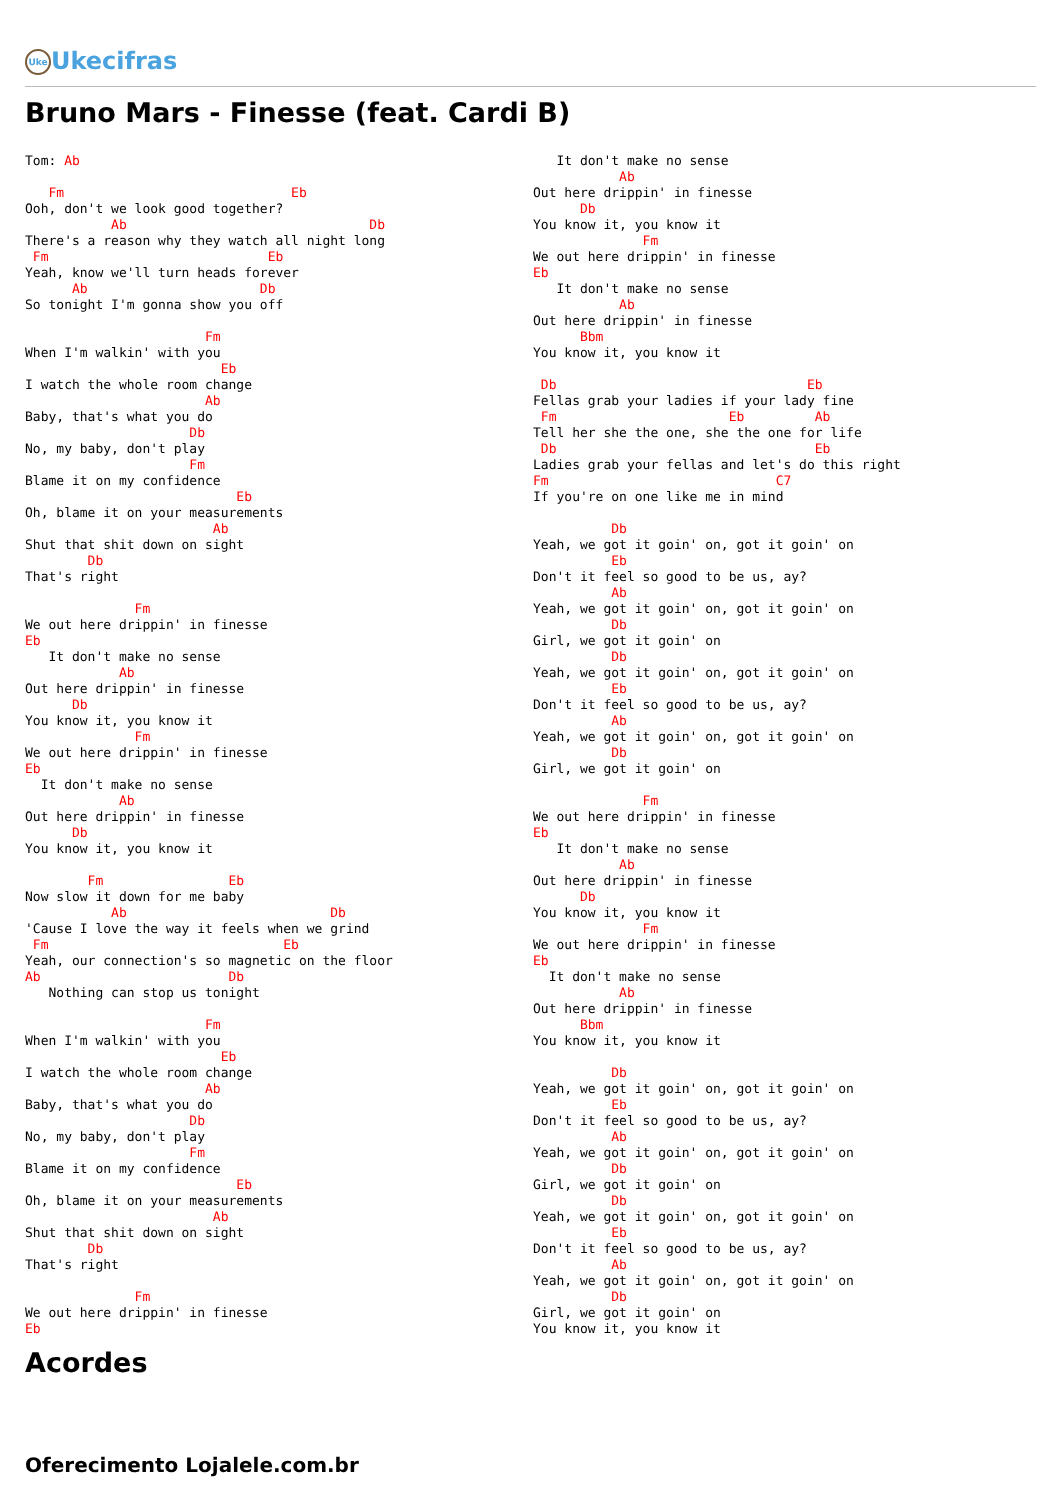Uke Ukecifras
Bruno Mars - Finesse (feat. Cardi B)
Tom: Ab

   Fm                             Eb
Ooh, don't we look good together?
           Ab                               Db
There's a reason why they watch all night long
 Fm                            Eb
Yeah, know we'll turn heads forever
      Ab                      Db
So tonight I'm gonna show you off

                       Fm
When I'm walkin' with you
                         Eb
I watch the whole room change
                       Ab
Baby, that's what you do
                     Db
No, my baby, don't play
                     Fm
Blame it on my confidence
                           Eb
Oh, blame it on your measurements
                        Ab
Shut that shit down on sight
        Db
That's right

              Fm
We out here drippin' in finesse
Eb
   It don't make no sense
            Ab
Out here drippin' in finesse
      Db
You know it, you know it
              Fm
We out here drippin' in finesse
Eb
  It don't make no sense
            Ab
Out here drippin' in finesse
      Db
You know it, you know it

        Fm                Eb
Now slow it down for me baby
           Ab                          Db
'Cause I love the way it feels when we grind
 Fm                              Eb
Yeah, our connection's so magnetic on the floor
Ab                        Db
   Nothing can stop us tonight

                       Fm
When I'm walkin' with you
                         Eb
I watch the whole room change
                       Ab
Baby, that's what you do
                     Db
No, my baby, don't play
                     Fm
Blame it on my confidence
                           Eb
Oh, blame it on your measurements
                        Ab
Shut that shit down on sight
        Db
That's right

              Fm
We out here drippin' in finesse
Eb
   It don't make no sense
           Ab
Out here drippin' in finesse
      Db
You know it, you know it
              Fm
We out here drippin' in finesse
Eb
   It don't make no sense
           Ab
Out here drippin' in finesse
      Bbm
You know it, you know it

 Db                                Eb
Fellas grab your ladies if your lady fine
 Fm                      Eb         Ab
Tell her she the one, she the one for life
 Db                                 Eb
Ladies grab your fellas and let's do this right
Fm                             C7
If you're on one like me in mind

          Db
Yeah, we got it goin' on, got it goin' on
          Eb
Don't it feel so good to be us, ay?
          Ab
Yeah, we got it goin' on, got it goin' on
          Db
Girl, we got it goin' on
          Db
Yeah, we got it goin' on, got it goin' on
          Eb
Don't it feel so good to be us, ay?
          Ab
Yeah, we got it goin' on, got it goin' on
          Db
Girl, we got it goin' on

              Fm
We out here drippin' in finesse
Eb
   It don't make no sense
           Ab
Out here drippin' in finesse
      Db
You know it, you know it
              Fm
We out here drippin' in finesse
Eb
  It don't make no sense
           Ab
Out here drippin' in finesse
      Bbm
You know it, you know it

          Db
Yeah, we got it goin' on, got it goin' on
          Eb
Don't it feel so good to be us, ay?
          Ab
Yeah, we got it goin' on, got it goin' on
          Db
Girl, we got it goin' on
          Db
Yeah, we got it goin' on, got it goin' on
          Eb
Don't it feel so good to be us, ay?
          Ab
Yeah, we got it goin' on, got it goin' on
          Db
Girl, we got it goin' on
You know it, you know it
Acordes
Oferecimento Lojalele.com.br